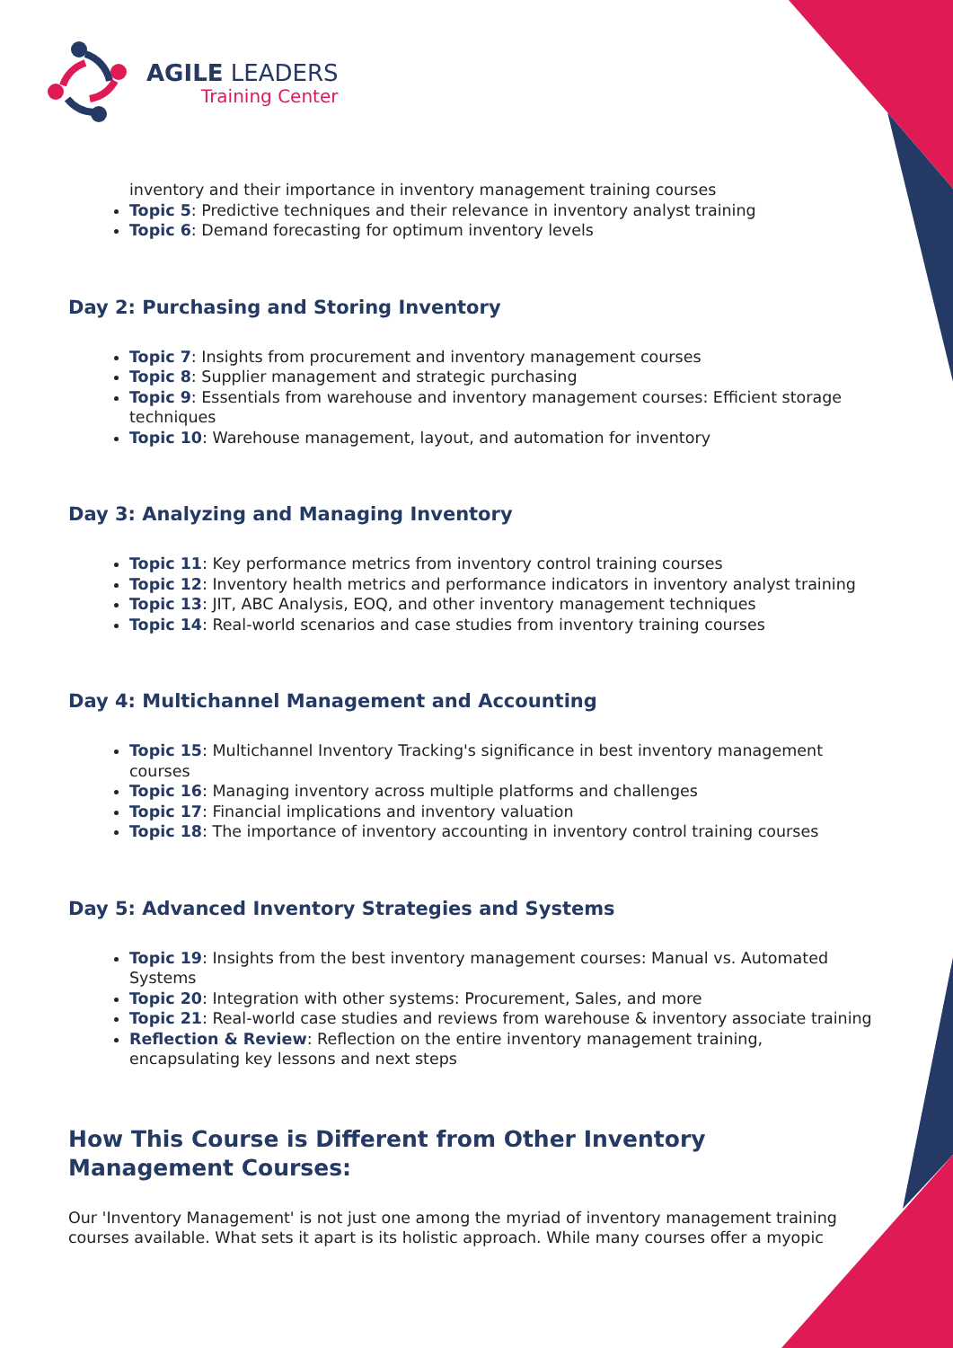AGILE LEADERS
Training Center
inventory and their importance in inventory management training courses
Topic 5: Predictive techniques and their relevance in inventory analyst training
Topic 6: Demand forecasting for optimum inventory levels
Day 2: Purchasing and Storing Inventory
Topic 7: Insights from procurement and inventory management courses
Topic 8: Supplier management and strategic purchasing
Topic 9: Essentials from warehouse and inventory management courses: Efficient storage techniques
Topic 10: Warehouse management, layout, and automation for inventory
Day 3: Analyzing and Managing Inventory
Topic 11: Key performance metrics from inventory control training courses
Topic 12: Inventory health metrics and performance indicators in inventory analyst training
Topic 13: JIT, ABC Analysis, EOQ, and other inventory management techniques
Topic 14: Real-world scenarios and case studies from inventory training courses
Day 4: Multichannel Management and Accounting
Topic 15: Multichannel Inventory Tracking's significance in best inventory management courses
Topic 16: Managing inventory across multiple platforms and challenges
Topic 17: Financial implications and inventory valuation
Topic 18: The importance of inventory accounting in inventory control training courses
Day 5: Advanced Inventory Strategies and Systems
Topic 19: Insights from the best inventory management courses: Manual vs. Automated Systems
Topic 20: Integration with other systems: Procurement, Sales, and more
Topic 21: Real-world case studies and reviews from warehouse & inventory associate training
Reflection & Review: Reflection on the entire inventory management training, encapsulating key lessons and next steps
How This Course is Different from Other Inventory Management Courses:
Our 'Inventory Management' is not just one among the myriad of inventory management training courses available. What sets it apart is its holistic approach. While many courses offer a myopic